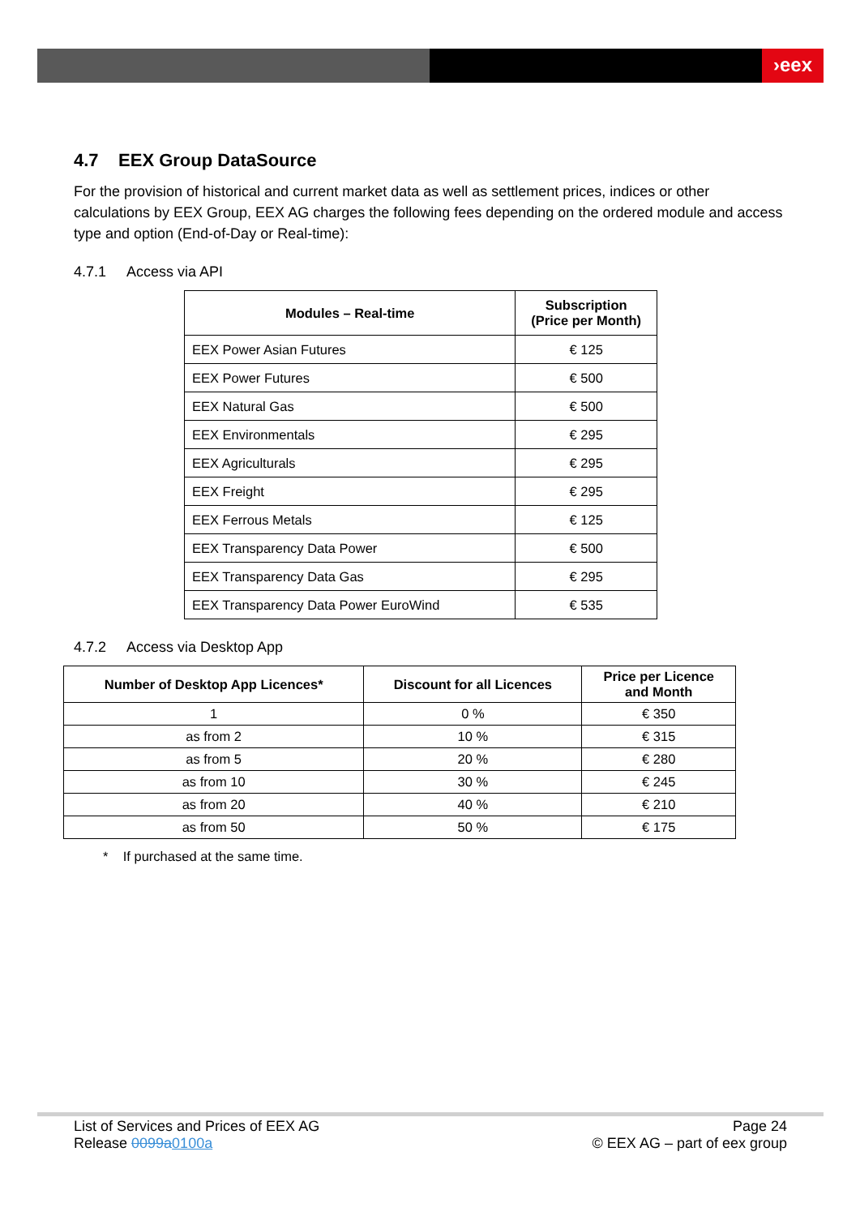›eex
4.7 EEX Group DataSource
For the provision of historical and current market data as well as settlement prices, indices or other calculations by EEX Group, EEX AG charges the following fees depending on the ordered module and access type and option (End-of-Day or Real-time):
4.7.1 Access via API
| Modules – Real-time | Subscription (Price per Month) |
| --- | --- |
| EEX Power Asian Futures | € 125 |
| EEX Power Futures | € 500 |
| EEX Natural Gas | € 500 |
| EEX Environmentals | € 295 |
| EEX Agriculturals | € 295 |
| EEX Freight | € 295 |
| EEX Ferrous Metals | € 125 |
| EEX Transparency Data Power | € 500 |
| EEX Transparency Data Gas | € 295 |
| EEX Transparency Data Power EuroWind | € 535 |
4.7.2 Access via Desktop App
| Number of Desktop App Licences* | Discount for all Licences | Price per Licence and Month |
| --- | --- | --- |
| 1 | 0 % | € 350 |
| as from 2 | 10 % | € 315 |
| as from 5 | 20 % | € 280 |
| as from 10 | 30 % | € 245 |
| as from 20 | 40 % | € 210 |
| as from 50 | 50 % | € 175 |
* If purchased at the same time.
List of Services and Prices of EEX AG
Release 0099a0100a
Page 24
© EEX AG – part of eex group